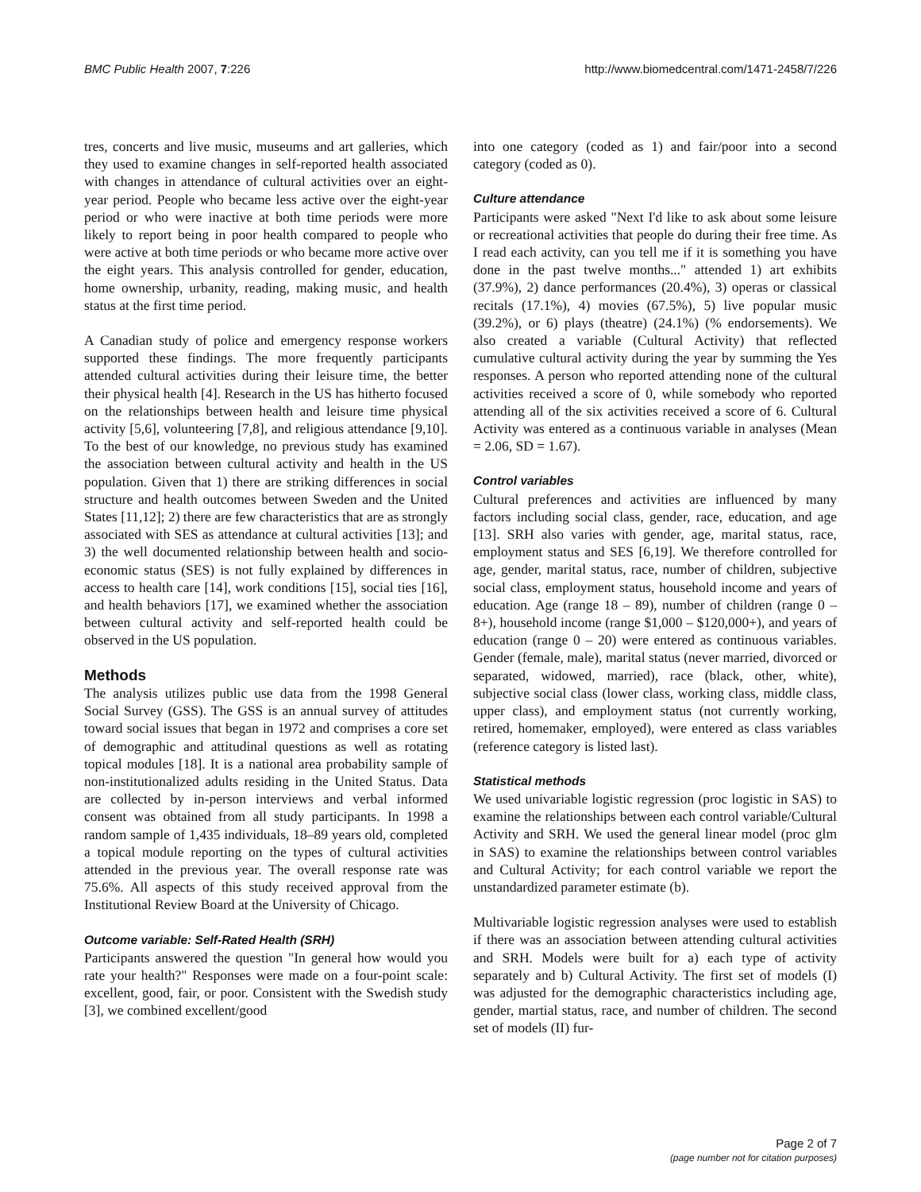BMC Public Health 2007, 7:226 http://www.biomedcentral.com/1471-2458/7/226
tres, concerts and live music, museums and art galleries, which they used to examine changes in self-reported health associated with changes in attendance of cultural activities over an eight-year period. People who became less active over the eight-year period or who were inactive at both time periods were more likely to report being in poor health compared to people who were active at both time periods or who became more active over the eight years. This analysis controlled for gender, education, home ownership, urbanity, reading, making music, and health status at the first time period.
A Canadian study of police and emergency response workers supported these findings. The more frequently participants attended cultural activities during their leisure time, the better their physical health [4]. Research in the US has hitherto focused on the relationships between health and leisure time physical activity [5,6], volunteering [7,8], and religious attendance [9,10]. To the best of our knowledge, no previous study has examined the association between cultural activity and health in the US population. Given that 1) there are striking differences in social structure and health outcomes between Sweden and the United States [11,12]; 2) there are few characteristics that are as strongly associated with SES as attendance at cultural activities [13]; and 3) the well documented relationship between health and socio-economic status (SES) is not fully explained by differences in access to health care [14], work conditions [15], social ties [16], and health behaviors [17], we examined whether the association between cultural activity and self-reported health could be observed in the US population.
Methods
The analysis utilizes public use data from the 1998 General Social Survey (GSS). The GSS is an annual survey of attitudes toward social issues that began in 1972 and comprises a core set of demographic and attitudinal questions as well as rotating topical modules [18]. It is a national area probability sample of non-institutionalized adults residing in the United Status. Data are collected by in-person interviews and verbal informed consent was obtained from all study participants. In 1998 a random sample of 1,435 individuals, 18–89 years old, completed a topical module reporting on the types of cultural activities attended in the previous year. The overall response rate was 75.6%. All aspects of this study received approval from the Institutional Review Board at the University of Chicago.
Outcome variable: Self-Rated Health (SRH)
Participants answered the question "In general how would you rate your health?" Responses were made on a four-point scale: excellent, good, fair, or poor. Consistent with the Swedish study [3], we combined excellent/good
into one category (coded as 1) and fair/poor into a second category (coded as 0).
Culture attendance
Participants were asked "Next I'd like to ask about some leisure or recreational activities that people do during their free time. As I read each activity, can you tell me if it is something you have done in the past twelve months..." attended 1) art exhibits (37.9%), 2) dance performances (20.4%), 3) operas or classical recitals (17.1%), 4) movies (67.5%), 5) live popular music (39.2%), or 6) plays (theatre) (24.1%) (% endorsements). We also created a variable (Cultural Activity) that reflected cumulative cultural activity during the year by summing the Yes responses. A person who reported attending none of the cultural activities received a score of 0, while somebody who reported attending all of the six activities received a score of 6. Cultural Activity was entered as a continuous variable in analyses (Mean = 2.06, SD = 1.67).
Control variables
Cultural preferences and activities are influenced by many factors including social class, gender, race, education, and age [13]. SRH also varies with gender, age, marital status, race, employment status and SES [6,19]. We therefore controlled for age, gender, marital status, race, number of children, subjective social class, employment status, household income and years of education. Age (range 18 – 89), number of children (range 0 – 8+), household income (range $1,000 – $120,000+), and years of education (range 0 – 20) were entered as continuous variables. Gender (female, male), marital status (never married, divorced or separated, widowed, married), race (black, other, white), subjective social class (lower class, working class, middle class, upper class), and employment status (not currently working, retired, homemaker, employed), were entered as class variables (reference category is listed last).
Statistical methods
We used univariable logistic regression (proc logistic in SAS) to examine the relationships between each control variable/Cultural Activity and SRH. We used the general linear model (proc glm in SAS) to examine the relationships between control variables and Cultural Activity; for each control variable we report the unstandardized parameter estimate (b).
Multivariable logistic regression analyses were used to establish if there was an association between attending cultural activities and SRH. Models were built for a) each type of activity separately and b) Cultural Activity. The first set of models (I) was adjusted for the demographic characteristics including age, gender, martial status, race, and number of children. The second set of models (II) fur-
Page 2 of 7
(page number not for citation purposes)